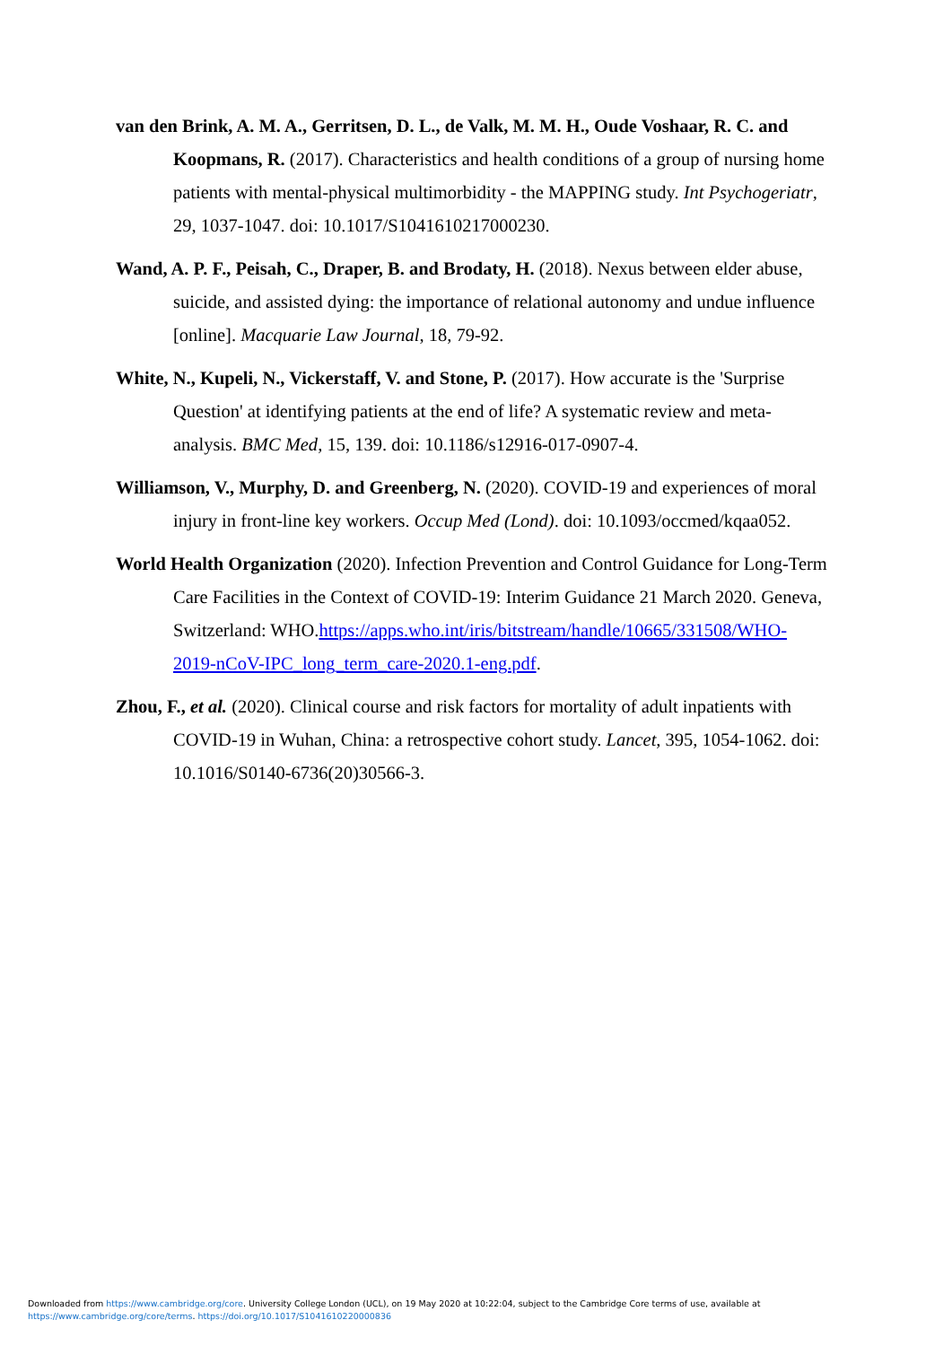van den Brink, A. M. A., Gerritsen, D. L., de Valk, M. M. H., Oude Voshaar, R. C. and Koopmans, R. (2017). Characteristics and health conditions of a group of nursing home patients with mental-physical multimorbidity - the MAPPING study. Int Psychogeriatr, 29, 1037-1047. doi: 10.1017/S1041610217000230.
Wand, A. P. F., Peisah, C., Draper, B. and Brodaty, H. (2018). Nexus between elder abuse, suicide, and assisted dying: the importance of relational autonomy and undue influence [online]. Macquarie Law Journal, 18, 79-92.
White, N., Kupeli, N., Vickerstaff, V. and Stone, P. (2017). How accurate is the 'Surprise Question' at identifying patients at the end of life? A systematic review and meta-analysis. BMC Med, 15, 139. doi: 10.1186/s12916-017-0907-4.
Williamson, V., Murphy, D. and Greenberg, N. (2020). COVID-19 and experiences of moral injury in front-line key workers. Occup Med (Lond). doi: 10.1093/occmed/kqaa052.
World Health Organization (2020). Infection Prevention and Control Guidance for Long-Term Care Facilities in the Context of COVID-19: Interim Guidance 21 March 2020. Geneva, Switzerland: WHO.https://apps.who.int/iris/bitstream/handle/10665/331508/WHO-2019-nCoV-IPC_long_term_care-2020.1-eng.pdf.
Zhou, F., et al. (2020). Clinical course and risk factors for mortality of adult inpatients with COVID-19 in Wuhan, China: a retrospective cohort study. Lancet, 395, 1054-1062. doi: 10.1016/S0140-6736(20)30566-3.
Downloaded from https://www.cambridge.org/core. University College London (UCL), on 19 May 2020 at 10:22:04, subject to the Cambridge Core terms of use, available at
https://www.cambridge.org/core/terms. https://doi.org/10.1017/S1041610220000836